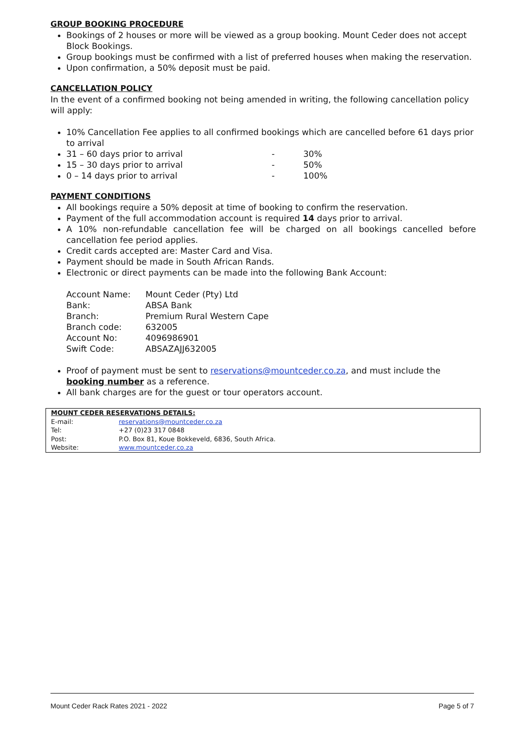GROUP BOOKING PROCEDURE
Bookings of 2 houses or more will be viewed as a group booking. Mount Ceder does not accept Block Bookings.
Group bookings must be confirmed with a list of preferred houses when making the reservation.
Upon confirmation, a 50% deposit must be paid.
CANCELLATION POLICY
In the event of a confirmed booking not being amended in writing, the following cancellation policy will apply:
10% Cancellation Fee applies to all confirmed bookings which are cancelled before 61 days prior to arrival
31 – 60 days prior to arrival - 30%
15 – 30 days prior to arrival - 50%
0 – 14 days prior to arrival - 100%
PAYMENT CONDITIONS
All bookings require a 50% deposit at time of booking to confirm the reservation.
Payment of the full accommodation account is required 14 days prior to arrival.
A 10% non-refundable cancellation fee will be charged on all bookings cancelled before cancellation fee period applies.
Credit cards accepted are: Master Card and Visa.
Payment should be made in South African Rands.
Electronic or direct payments can be made into the following Bank Account:
| Account Name: | Mount Ceder (Pty) Ltd |
| Bank: | ABSA Bank |
| Branch: | Premium Rural Western Cape |
| Branch code: | 632005 |
| Account No: | 4096986901 |
| Swift Code: | ABSAZAJJ632005 |
Proof of payment must be sent to reservations@mountceder.co.za, and must include the booking number as a reference.
All bank charges are for the guest or tour operators account.
| MOUNT CEDER RESERVATIONS DETAILS: | |
| E-mail: | reservations@mountceder.co.za |
| Tel: | +27 (0)23 317 0848 |
| Post: | P.O. Box 81, Koue Bokkeveld, 6836, South Africa. |
| Website: | www.mountceder.co.za |
Mount Ceder Rack Rates 2021 - 2022 Page 5 of 7